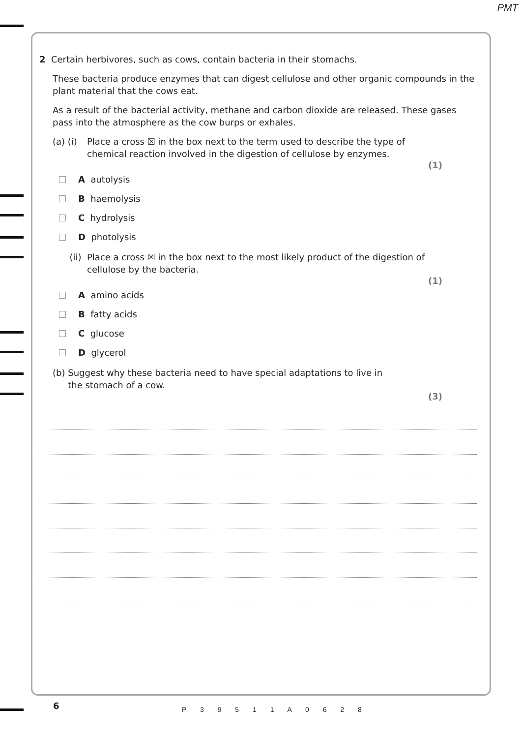PMT
2 Certain herbivores, such as cows, contain bacteria in their stomachs.
These bacteria produce enzymes that can digest cellulose and other organic compounds in the plant material that the cows eat.
As a result of the bacterial activity, methane and carbon dioxide are released. These gases pass into the atmosphere as the cow burps or exhales.
(a) (i) Place a cross ☒ in the box next to the term used to describe the type of chemical reaction involved in the digestion of cellulose by enzymes.
(1)
A autolysis
B haemolysis
C hydrolysis
D photolysis
(ii) Place a cross ☒ in the box next to the most likely product of the digestion of cellulose by the bacteria.
(1)
A amino acids
B fatty acids
C glucose
D glycerol
(b) Suggest why these bacteria need to have special adaptations to live in the stomach of a cow.
(3)
6 P 3 9 5 1 1 A 0 6 2 8